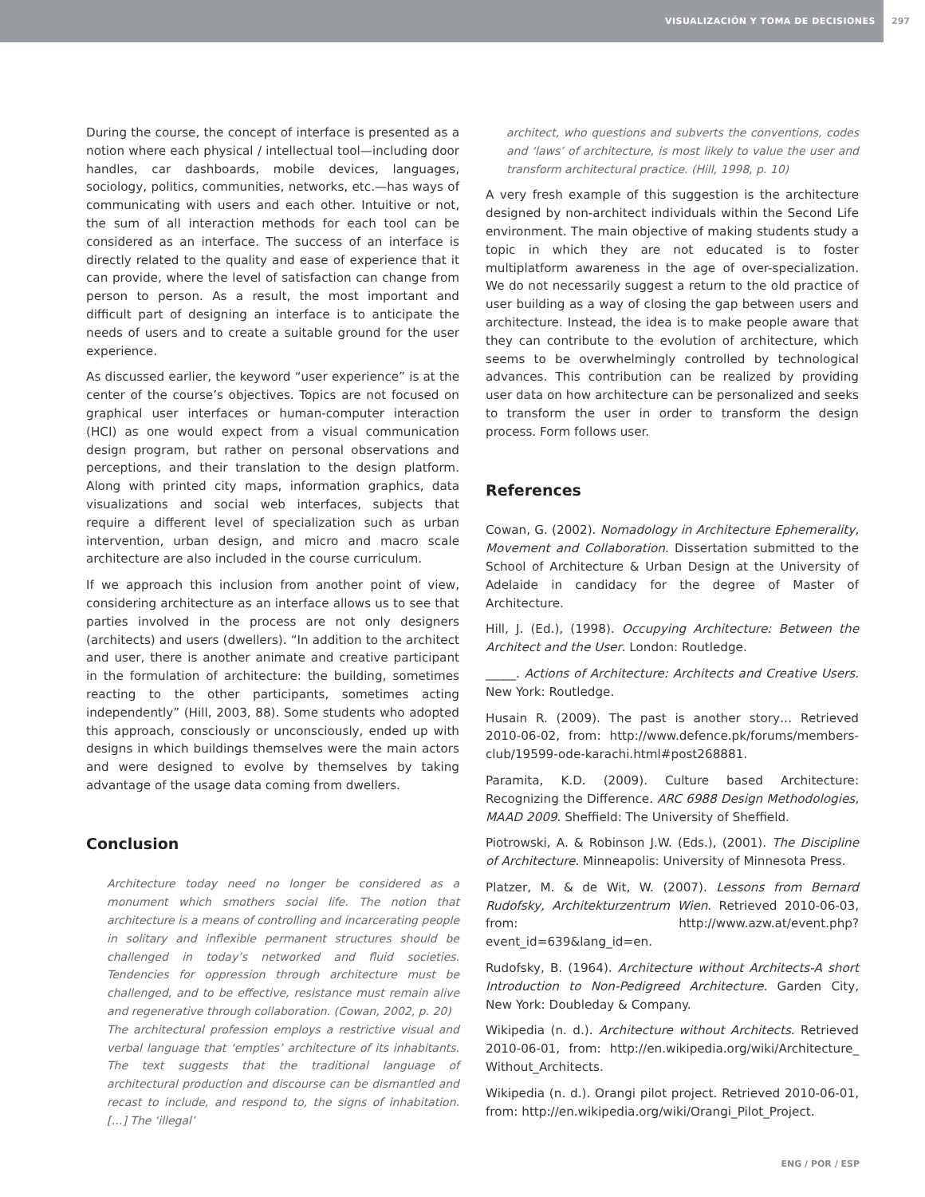VISUALIZACIÓN Y TOMA DE DECISIONES
297
During the course, the concept of interface is presented as a notion where each physical / intellectual tool—including door handles, car dashboards, mobile devices, languages, sociology, politics, communities, networks, etc.—has ways of communicating with users and each other. Intuitive or not, the sum of all interaction methods for each tool can be considered as an interface. The success of an interface is directly related to the quality and ease of experience that it can provide, where the level of satisfaction can change from person to person. As a result, the most important and difficult part of designing an interface is to anticipate the needs of users and to create a suitable ground for the user experience.
As discussed earlier, the keyword “user experience” is at the center of the course’s objectives. Topics are not focused on graphical user interfaces or human-computer interaction (HCI) as one would expect from a visual communication design program, but rather on personal observations and perceptions, and their translation to the design platform. Along with printed city maps, information graphics, data visualizations and social web interfaces, subjects that require a different level of specialization such as urban intervention, urban design, and micro and macro scale architecture are also included in the course curriculum.
If we approach this inclusion from another point of view, considering architecture as an interface allows us to see that parties involved in the process are not only designers (architects) and users (dwellers). “In addition to the architect and user, there is another animate and creative participant in the formulation of architecture: the building, sometimes reacting to the other participants, sometimes acting independently” (Hill, 2003, 88). Some students who adopted this approach, consciously or unconsciously, ended up with designs in which buildings themselves were the main actors and were designed to evolve by themselves by taking advantage of the usage data coming from dwellers.
Conclusion
Architecture today need no longer be considered as a monument which smothers social life. The notion that architecture is a means of controlling and incarcerating people in solitary and inflexible permanent structures should be challenged in today’s networked and fluid societies. Tendencies for oppression through architecture must be challenged, and to be effective, resistance must remain alive and regenerative through collaboration. (Cowan, 2002, p. 20)
The architectural profession employs a restrictive visual and verbal language that ‘empties’ architecture of its inhabitants. The text suggests that the traditional language of architectural production and discourse can be dismantled and recast to include, and respond to, the signs of inhabitation. […] The ‘illegal’
architect, who questions and subverts the conventions, codes and ‘laws’ of architecture, is most likely to value the user and transform architectural practice. (Hill, 1998, p. 10)
A very fresh example of this suggestion is the architecture designed by non-architect individuals within the Second Life environment. The main objective of making students study a topic in which they are not educated is to foster multiplatform awareness in the age of over-specialization. We do not necessarily suggest a return to the old practice of user building as a way of closing the gap between users and architecture. Instead, the idea is to make people aware that they can contribute to the evolution of architecture, which seems to be overwhelmingly controlled by technological advances. This contribution can be realized by providing user data on how architecture can be personalized and seeks to transform the user in order to transform the design process. Form follows user.
References
Cowan, G. (2002). Nomadology in Architecture Ephemerality, Movement and Collaboration. Dissertation submitted to the School of Architecture & Urban Design at the University of Adelaide in candidacy for the degree of Master of Architecture.
Hill, J. (Ed.), (1998). Occupying Architecture: Between the Architect and the User. London: Routledge.
_____. Actions of Architecture: Architects and Creative Users. New York: Routledge.
Husain R. (2009). The past is another story… Retrieved 2010-06-02, from: http://www.defence.pk/forums/members-club/19599-ode-karachi.html#post268881.
Paramita, K.D. (2009). Culture based Architecture: Recognizing the Difference. ARC 6988 Design Methodologies, MAAD 2009. Sheffield: The University of Sheffield.
Piotrowski, A. & Robinson J.W. (Eds.), (2001). The Discipline of Architecture. Minneapolis: University of Minnesota Press.
Platzer, M. & de Wit, W. (2007). Lessons from Bernard Rudofsky, Architekturzentrum Wien. Retrieved 2010-06-03, from: http://www.azw.at/event.php?event_id=639&lang_id=en.
Rudofsky, B. (1964). Architecture without Architects-A short Introduction to Non-Pedigreed Architecture. Garden City, New York: Doubleday & Company.
Wikipedia (n. d.). Architecture without Architects. Retrieved 2010-06-01, from: http://en.wikipedia.org/wiki/Architecture_ Without_Architects.
Wikipedia (n. d.). Orangi pilot project. Retrieved 2010-06-01, from: http://en.wikipedia.org/wiki/Orangi_Pilot_Project.
ENG / POR / ESP